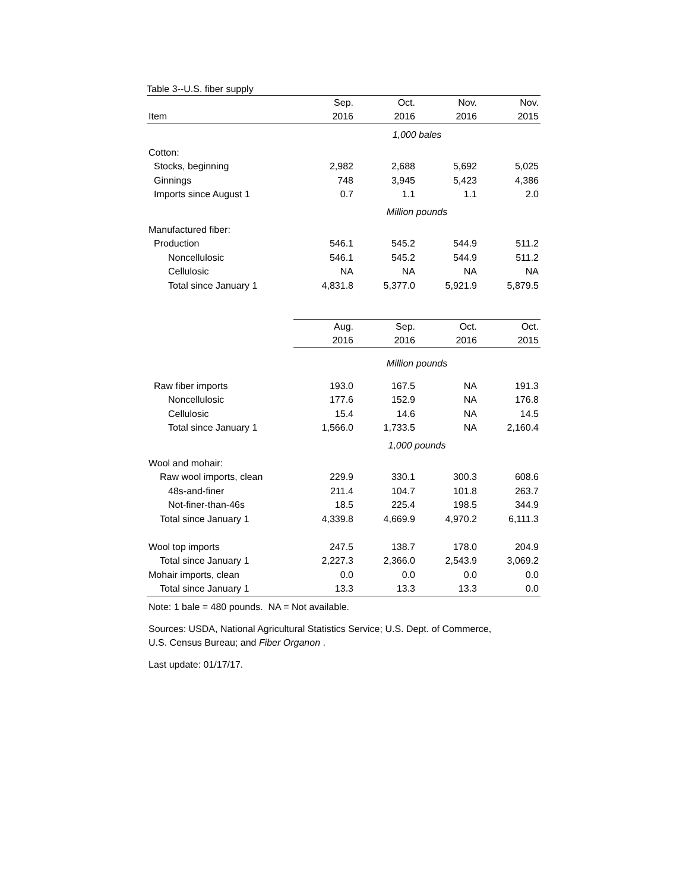Table 3--U.S. fiber supply
| | Sep. | Oct. | Nov. | Nov. |
| Item | 2016 | 2016 | 2016 | 2015 |
| | 1,000 bales | | | |
| Cotton: | | | | |
| Stocks, beginning | 2,982 | 2,688 | 5,692 | 5,025 |
| Ginnings | 748 | 3,945 | 5,423 | 4,386 |
| Imports since August 1 | 0.7 | 1.1 | 1.1 | 2.0 |
| | Million pounds | | | |
| Manufactured fiber: | | | | |
| Production | 546.1 | 545.2 | 544.9 | 511.2 |
| Noncellulosic | 546.1 | 545.2 | 544.9 | 511.2 |
| Cellulosic | NA | NA | NA | NA |
| Total since January 1 | 4,831.8 | 5,377.0 | 5,921.9 | 5,879.5 |
| | Aug. | Sep. | Oct. | Oct. |
| | 2016 | 2016 | 2016 | 2015 |
| | Million pounds | | | |
| Raw fiber imports | 193.0 | 167.5 | NA | 191.3 |
| Noncellulosic | 177.6 | 152.9 | NA | 176.8 |
| Cellulosic | 15.4 | 14.6 | NA | 14.5 |
| Total since January 1 | 1,566.0 | 1,733.5 | NA | 2,160.4 |
| | 1,000 pounds | | | |
| Wool and mohair: | | | | |
| Raw wool imports, clean | 229.9 | 330.1 | 300.3 | 608.6 |
| 48s-and-finer | 211.4 | 104.7 | 101.8 | 263.7 |
| Not-finer-than-46s | 18.5 | 225.4 | 198.5 | 344.9 |
| Total since January 1 | 4,339.8 | 4,669.9 | 4,970.2 | 6,111.3 |
| Wool top imports | 247.5 | 138.7 | 178.0 | 204.9 |
| Total since January 1 | 2,227.3 | 2,366.0 | 2,543.9 | 3,069.2 |
| Mohair imports, clean | 0.0 | 0.0 | 0.0 | 0.0 |
| Total since January 1 | 13.3 | 13.3 | 13.3 | 0.0 |
Note: 1 bale = 480 pounds. NA = Not available.
Sources: USDA, National Agricultural Statistics Service; U.S. Dept. of Commerce,
U.S. Census Bureau; and Fiber Organon .
Last update: 01/17/17.